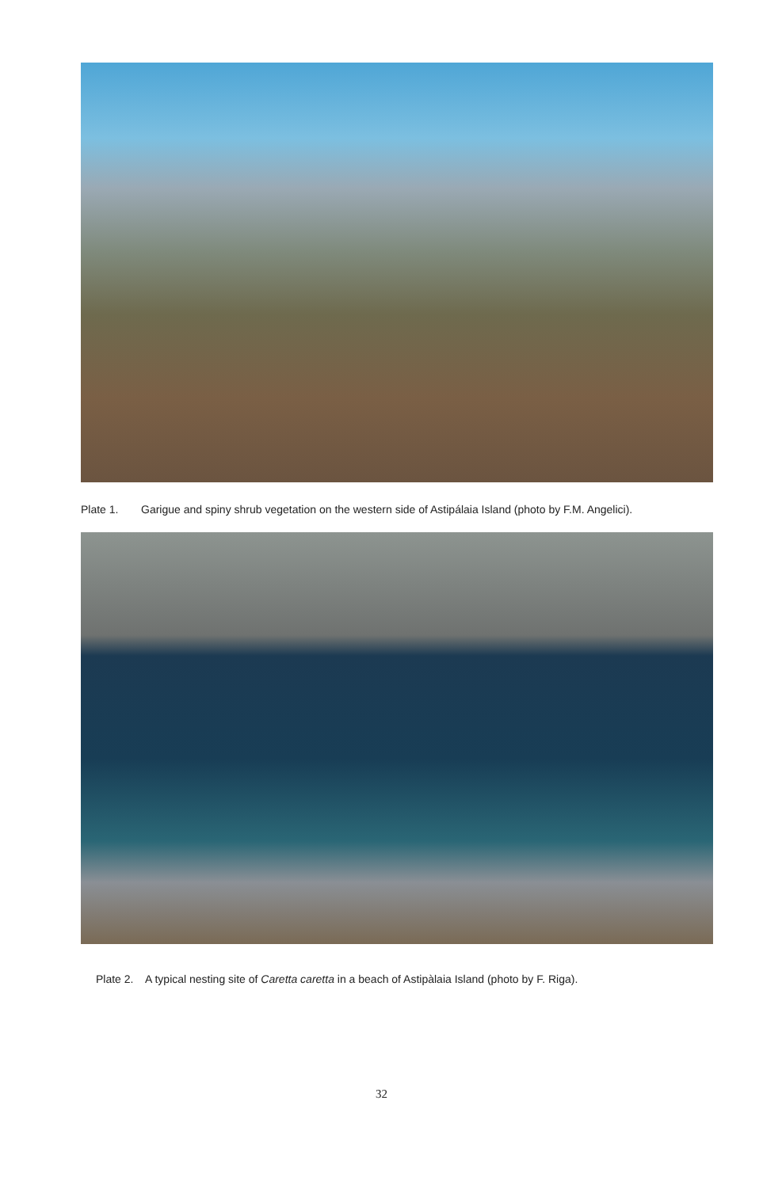Plate 1. Garigue and spiny shrub vegetation on the western side of Astipálaia Island (photo by F.M. Angelici).
Plate 2. A typical nesting site of Caretta caretta in a beach of Astipàlaia Island (photo by F. Riga).
32